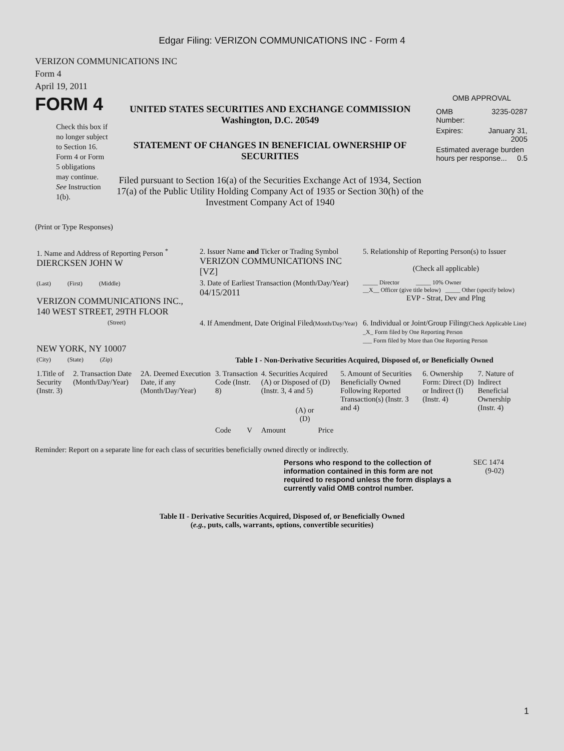Edgar Filing: VERIZON COMMUNICATIONS INC - Form 4
VERIZON COMMUNICATIONS INC
Form 4
April 19, 2011
FORM 4
Check this box if no longer subject to Section 16. Form 4 or Form 5 obligations may continue. See Instruction 1(b).
UNITED STATES SECURITIES AND EXCHANGE COMMISSION
Washington, D.C. 20549
STATEMENT OF CHANGES IN BENEFICIAL OWNERSHIP OF SECURITIES
Filed pursuant to Section 16(a) of the Securities Exchange Act of 1934, Section 17(a) of the Public Utility Holding Company Act of 1935 or Section 30(h) of the Investment Company Act of 1940
OMB APPROVAL
| OMB Number: | 3235-0287 |
| Expires: | January 31, 2005 |
| Estimated average burden hours per response... 0.5 | |
(Print or Type Responses)
| 1. Name and Address of Reporting Person <sup>*</sup> DIERCKSEN JOHN W | 2. Issuer Name and Ticker or Trading Symbol VERIZON COMMUNICATIONS INC [VZ] | 5. Relationship of Reporting Person(s) to Issuer (Check all applicable) |
| (Last) (First) (Middle) VERIZON COMMUNICATIONS INC., 140 WEST STREET, 29TH FLOOR | 3. Date of Earliest Transaction (Month/Day/Year) 04/15/2011 | _____ Director _____ 10% Owner __X__ Officer (give title below) _____ Other (specify below) EVP - Strat, Dev and Plng |
| (Street) NEW YORK, NY 10007 | 4. If Amendment, Date Original Filed (Month/Day/Year) | 6. Individual or Joint/Group Filing (Check Applicable Line) _X_ Form filed by One Reporting Person ___ Form filed by More than One Reporting Person |
| (City) (State) (Zip) | Table I - Non-Derivative Securities Acquired, Disposed of, or Beneficially Owned | |
| 1.Title of Security (Instr. 3) | 2. Transaction Date (Month/Day/Year) | 2A. Deemed Execution Date, if any (Month/Day/Year) | 3. Transaction Code (Instr. 8) | | 4. Securities Acquired (A) or Disposed of (D) (Instr. 3, 4 and 5) | | | 5. Amount of Securities Beneficially Owned Following Reported Transaction(s) (Instr. 3 and 4) | 6. Ownership Form: Direct (D) or Indirect (I) (Instr. 4) | 7. Nature of Indirect Beneficial Ownership (Instr. 4) |
| | | | Code | V | Amount | (A) or (D) | Price | | | |
Reminder: Report on a separate line for each class of securities beneficially owned directly or indirectly.
Persons who respond to the collection of information contained in this form are not required to respond unless the form displays a currently valid OMB control number.
SEC 1474
(9-02)
Table II - Derivative Securities Acquired, Disposed of, or Beneficially Owned
(e.g., puts, calls, warrants, options, convertible securities)
1